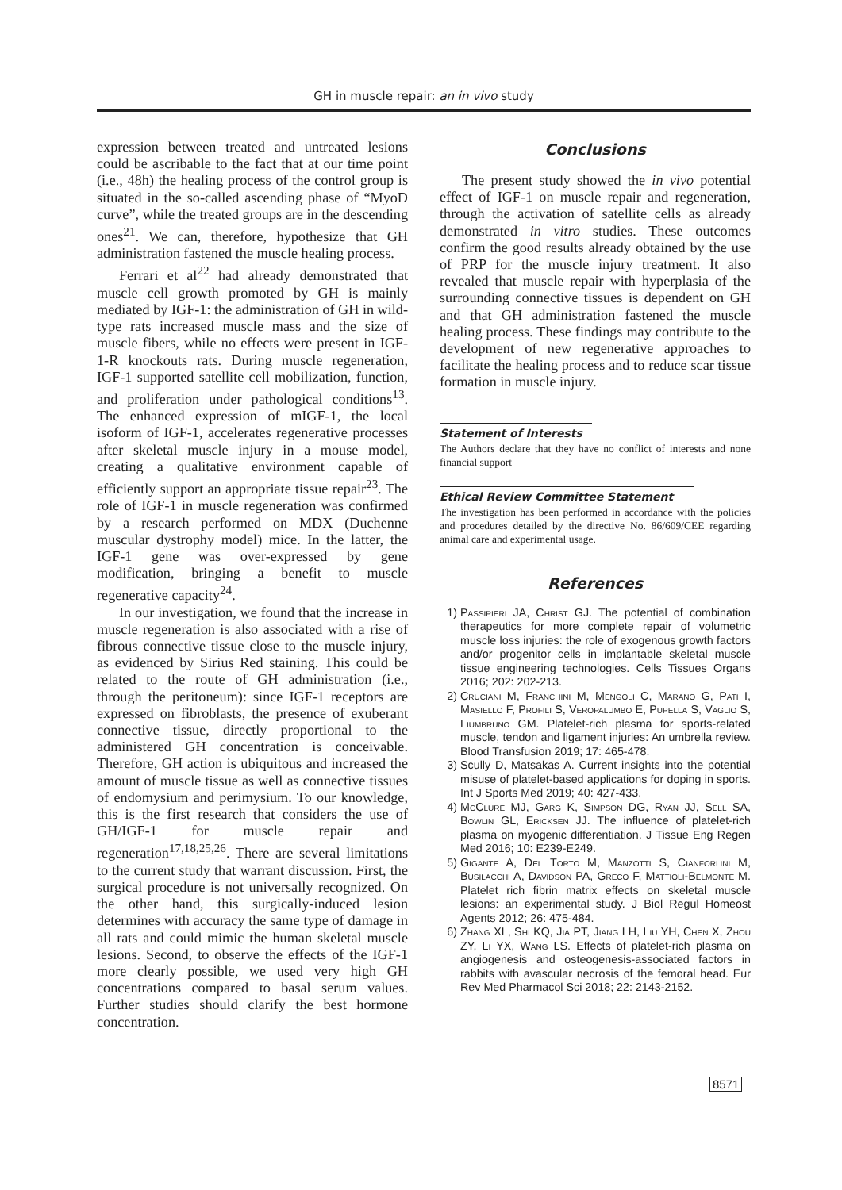GH in muscle repair: an in vivo study
expression between treated and untreated lesions could be ascribable to the fact that at our time point (i.e., 48h) the healing process of the control group is situated in the so-called ascending phase of “MyoD curve”, while the treated groups are in the descending ones<sup>21</sup>. We can, therefore, hypothesize that GH administration fastened the muscle healing process.
Ferrari et al<sup>22</sup> had already demonstrated that muscle cell growth promoted by GH is mainly mediated by IGF-1: the administration of GH in wild-type rats increased muscle mass and the size of muscle fibers, while no effects were present in IGF-1-R knockouts rats. During muscle regeneration, IGF-1 supported satellite cell mobilization, function, and proliferation under pathological conditions<sup>13</sup>. The enhanced expression of mIGF-1, the local isoform of IGF-1, accelerates regenerative processes after skeletal muscle injury in a mouse model, creating a qualitative environment capable of efficiently support an appropriate tissue repair<sup>23</sup>. The role of IGF-1 in muscle regeneration was confirmed by a research performed on MDX (Duchenne muscular dystrophy model) mice. In the latter, the IGF-1 gene was over-expressed by gene modification, bringing a benefit to muscle regenerative capacity<sup>24</sup>.
In our investigation, we found that the increase in muscle regeneration is also associated with a rise of fibrous connective tissue close to the muscle injury, as evidenced by Sirius Red staining. This could be related to the route of GH administration (i.e., through the peritoneum): since IGF-1 receptors are expressed on fibroblasts, the presence of exuberant connective tissue, directly proportional to the administered GH concentration is conceivable. Therefore, GH action is ubiquitous and increased the amount of muscle tissue as well as connective tissues of endomysium and perimysium. To our knowledge, this is the first research that considers the use of GH/IGF-1 for muscle repair and regeneration<sup>17,18,25,26</sup>. There are several limitations to the current study that warrant discussion. First, the surgical procedure is not universally recognized. On the other hand, this surgically-induced lesion determines with accuracy the same type of damage in all rats and could mimic the human skeletal muscle lesions. Second, to observe the effects of the IGF-1 more clearly possible, we used very high GH concentrations compared to basal serum values. Further studies should clarify the best hormone concentration.
Conclusions
The present study showed the in vivo potential effect of IGF-1 on muscle repair and regeneration, through the activation of satellite cells as already demonstrated in vitro studies. These outcomes confirm the good results already obtained by the use of PRP for the muscle injury treatment. It also revealed that muscle repair with hyperplasia of the surrounding connective tissues is dependent on GH and that GH administration fastened the muscle healing process. These findings may contribute to the development of new regenerative approaches to facilitate the healing process and to reduce scar tissue formation in muscle injury.
Statement of Interests
The Authors declare that they have no conflict of interests and none financial support
Ethical Review Committee Statement
The investigation has been performed in accordance with the policies and procedures detailed by the directive No. 86/609/CEE regarding animal care and experimental usage.
References
1) Passipieri JA, Christ GJ. The potential of combination therapeutics for more complete repair of volumetric muscle loss injuries: the role of exogenous growth factors and/or progenitor cells in implantable skeletal muscle tissue engineering technologies. Cells Tissues Organs 2016; 202: 202-213.
2) Cruciani M, Franchini M, Mengoli C, Marano G, Pati I, Masiello F, Profili S, Veropalumbo E, Pupella S, Vaglio S, Liumbruno GM. Platelet-rich plasma for sports-related muscle, tendon and ligament injuries: An umbrella review. Blood Transfusion 2019; 17: 465-478.
3) Scully D, Matsakas A. Current insights into the potential misuse of platelet-based applications for doping in sports. Int J Sports Med 2019; 40: 427-433.
4) McClure MJ, Garg K, Simpson DG, Ryan JJ, Sell SA, Bowlin GL, Ericksen JJ. The influence of platelet-rich plasma on myogenic differentiation. J Tissue Eng Regen Med 2016; 10: E239-E249.
5) Gigante A, Del Torto M, Manzotti S, Cianforlini M, Busilacchi A, Davidson PA, Greco F, Mattioli-Belmonte M. Platelet rich fibrin matrix effects on skeletal muscle lesions: an experimental study. J Biol Regul Homeost Agents 2012; 26: 475-484.
6) Zhang XL, Shi KQ, Jia PT, Jiang LH, Liu YH, Chen X, Zhou ZY, Li YX, Wang LS. Effects of platelet-rich plasma on angiogenesis and osteogenesis-associated factors in rabbits with avascular necrosis of the femoral head. Eur Rev Med Pharmacol Sci 2018; 22: 2143-2152.
8571